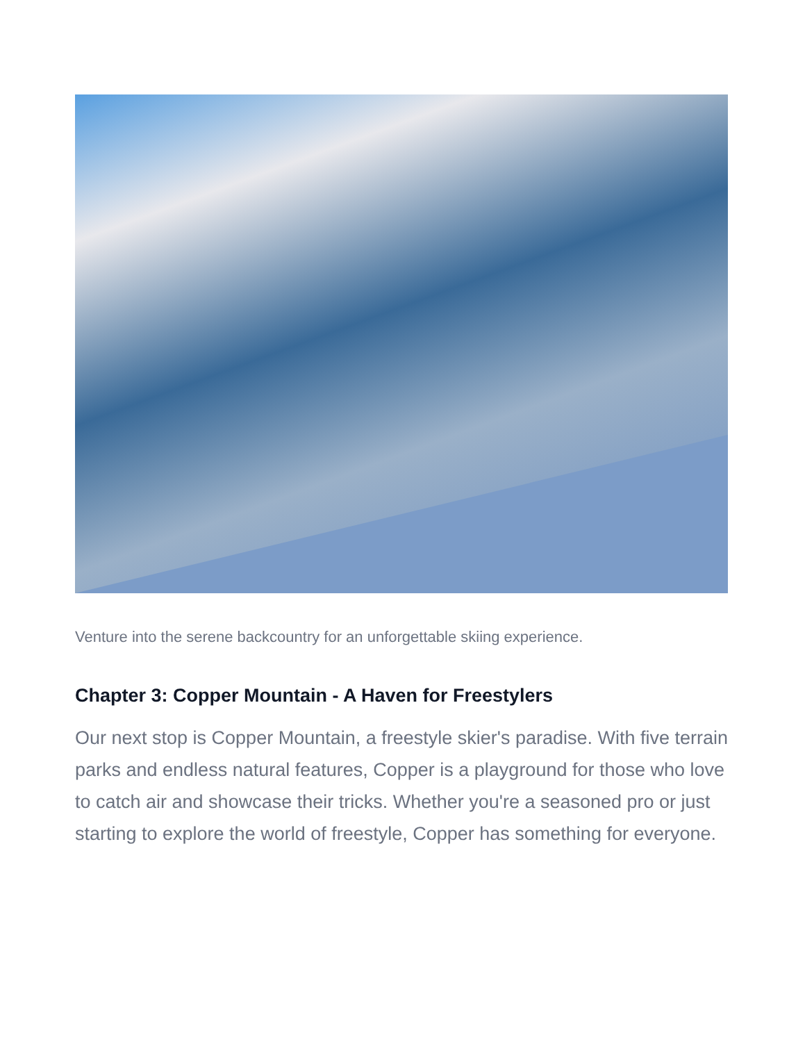Venture into the serene backcountry for an unforgettable skiing experience.
Chapter 3: Copper Mountain - A Haven for Freestylers
Our next stop is Copper Mountain, a freestyle skier's paradise. With five terrain parks and endless natural features, Copper is a playground for those who love to catch air and showcase their tricks. Whether you're a seasoned pro or just starting to explore the world of freestyle, Copper has something for everyone.